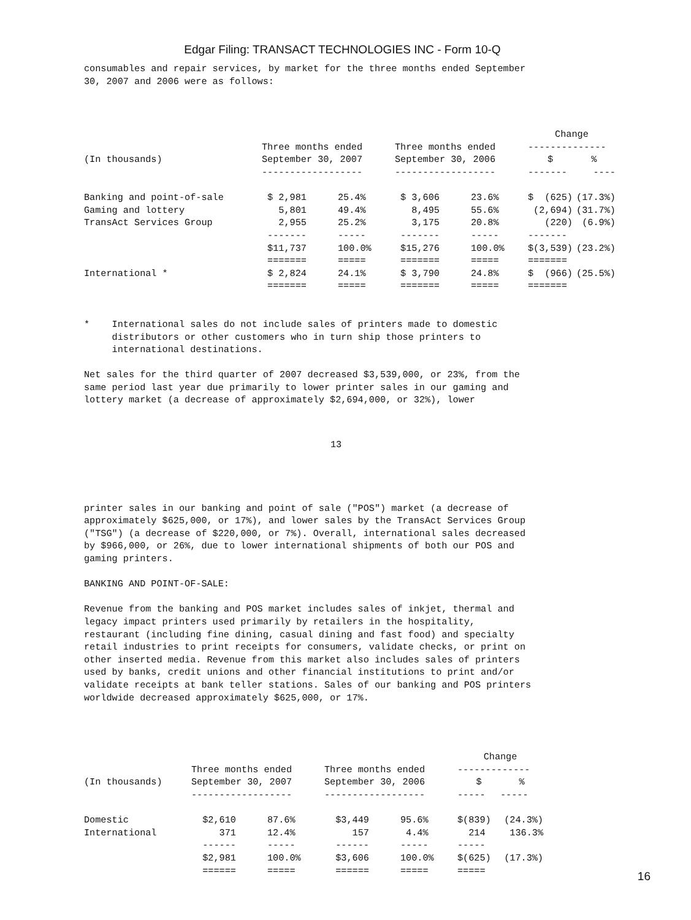Edgar Filing: TRANSACT TECHNOLOGIES INC - Form 10-Q
consumables and repair services, by market for the three months ended September
30, 2007 and 2006 were as follows:
| | | | | | Change | |
| | Three months ended | | Three months ended | | -------------- | |
| (In thousands) | September 30, 2007 | | September 30, 2006 | | $ | % |
| | ------------------ | | ------------------ | | ------- | ---- |
| Banking and point-of-sale | $ 2,981 | 25.4% | $ 3,606 | 23.6% | $ (625) | (17.3%) |
| Gaming and lottery | 5,801 | 49.4% | 8,495 | 55.6% | (2,694) | (31.7%) |
| TransAct Services Group | 2,955 | 25.2% | 3,175 | 20.8% | (220) | (6.9%) |
| | ------- | ----- | ------- | ----- | ------- | |
| | $11,737 | 100.0% | $15,276 | 100.0% | $(3,539) | (23.2%) |
| | ======= | ===== | ======= | ===== | ======= | |
| International * | $ 2,824 | 24.1% | $ 3,790 | 24.8% | $ (966) | (25.5%) |
| | ======= | ===== | ======= | ===== | ======= | |
*    International sales do not include sales of printers made to domestic
     distributors or other customers who in turn ship those printers to
     international destinations.

Net sales for the third quarter of 2007 decreased $3,539,000, or 23%, from the
same period last year due primarily to lower printer sales in our gaming and
lottery market (a decrease of approximately $2,694,000, or 32%), lower
13
printer sales in our banking and point of sale ("POS") market (a decrease of
approximately $625,000, or 17%), and lower sales by the TransAct Services Group
("TSG") (a decrease of $220,000, or 7%). Overall, international sales decreased
by $966,000, or 26%, due to lower international shipments of both our POS and
gaming printers.

BANKING AND POINT-OF-SALE:

Revenue from the banking and POS market includes sales of inkjet, thermal and
legacy impact printers used primarily by retailers in the hospitality,
restaurant (including fine dining, casual dining and fast food) and specialty
retail industries to print receipts for consumers, validate checks, or print on
other inserted media. Revenue from this market also includes sales of printers
used by banks, credit unions and other financial institutions to print and/or
validate receipts at bank teller stations. Sales of our banking and POS printers
worldwide decreased approximately $625,000, or 17%.
| | | | | | Change | |
| | Three months ended | | Three months ended | | ------------- | |
| (In thousands) | September 30, 2007 | | September 30, 2006 | | $ | % |
| | ------------------ | | ------------------ | | ----- | ----- |
| Domestic | $2,610 | 87.6% | $3,449 | 95.6% | $(839) | (24.3%) |
| International | 371 | 12.4% | 157 | 4.4% | 214 | 136.3% |
| | ------ | ----- | ------ | ----- | ----- | |
| | $2,981 | 100.0% | $3,606 | 100.0% | $(625) | (17.3%) |
| | ====== | ===== | ====== | ===== | ===== | |
16